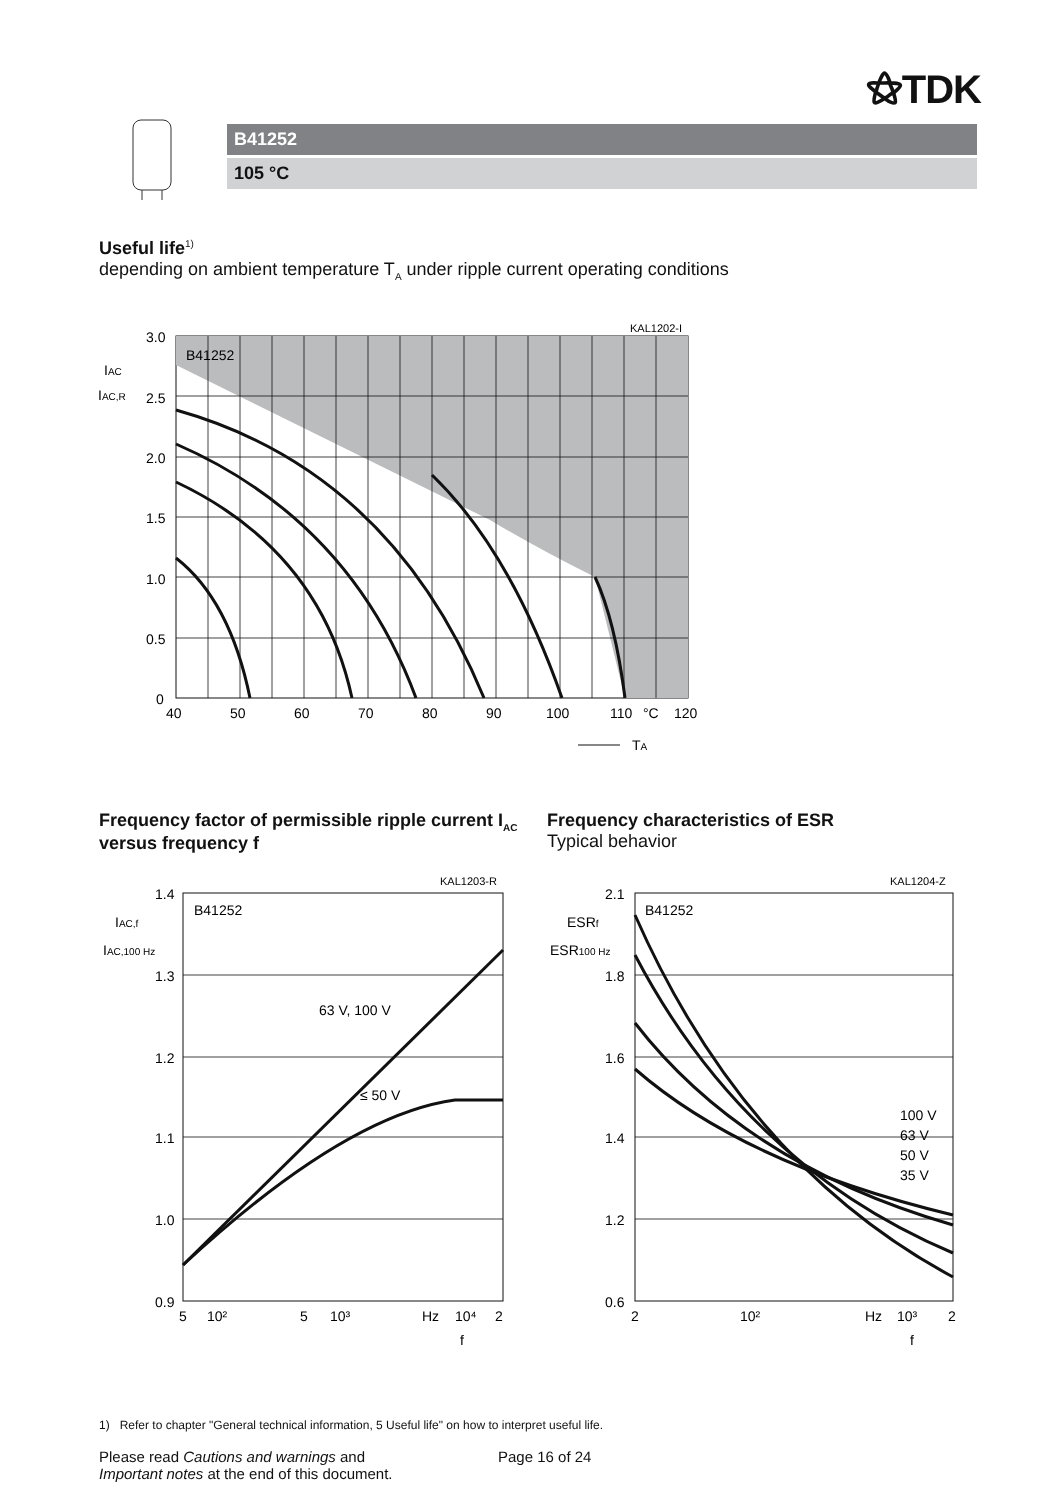⚝TDK
B41252
105 °C
Useful life<sup>1)</sup>
depending on ambient temperature T<sub>A</sub> under ripple current operating conditions
KAL1202-I
3.0
2.5
2.0
1.5
1.0
0.5
0
40
50
60
70
80
90
100
110
°C
120
B41252
IAC
IAC,R
TA
Frequency factor of permissible ripple current I<sub>AC</sub> versus frequency f
Frequency characteristics of ESR
Typical behavior
KAL1203-R
1.4
1.3
1.2
1.1
1.0
0.9
5
10²
5
10³
Hz
10⁴
2
B41252
63 V, 100 V
≤ 50 V
IAC,f
IAC,100 Hz
f
KAL1204-Z
2.1
1.8
1.6
1.4
1.2
0.6
2
10²
Hz
10³
2
B41252
100 V
63 V
50 V
35 V
ESRf
ESR100 Hz
f
1) Refer to chapter "General technical information, 5 Useful life" on how to interpret useful life.
Please read Cautions and warnings and
Important notes at the end of this document.
Page 16 of 24